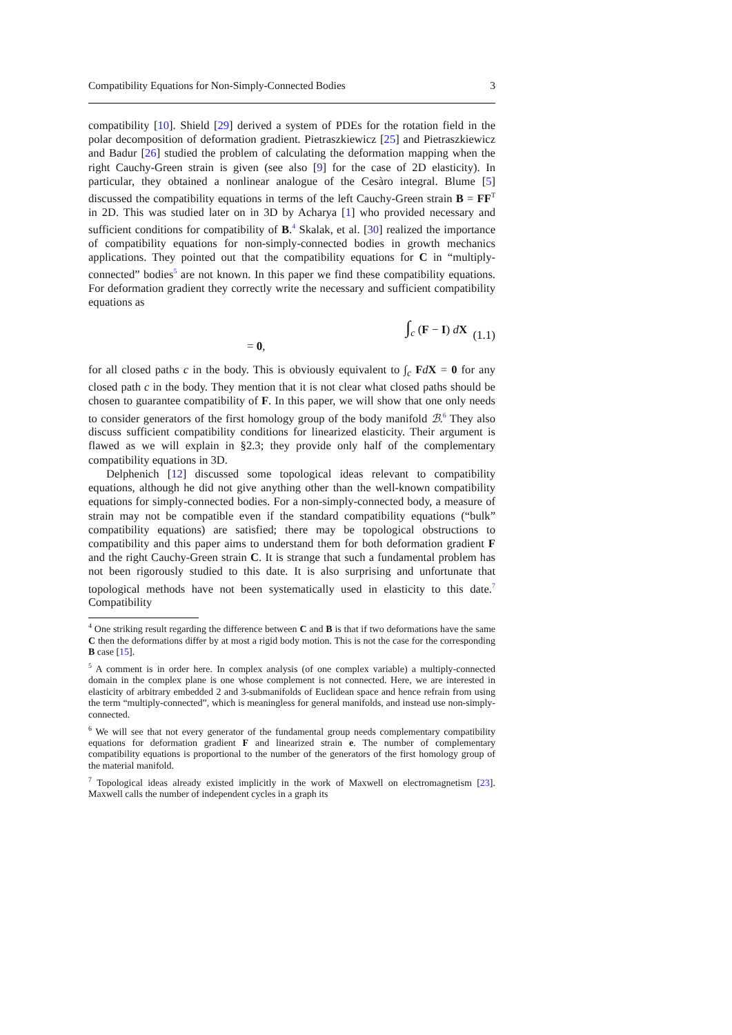Compatibility Equations for Non-Simply-Connected Bodies 3
compatibility [10]. Shield [29] derived a system of PDEs for the rotation field in the polar decomposition of deformation gradient. Pietraszkiewicz [25] and Pietraszkiewicz and Badur [26] studied the problem of calculating the deformation mapping when the right Cauchy-Green strain is given (see also [9] for the case of 2D elasticity). In particular, they obtained a nonlinear analogue of the Cesàro integral. Blume [5] discussed the compatibility equations in terms of the left Cauchy-Green strain B = FF<sup>T</sup> in 2D. This was studied later on in 3D by Acharya [1] who provided necessary and sufficient conditions for compatibility of B.<sup>4</sup> Skalak, et al. [30] realized the importance of compatibility equations for non-simply-connected bodies in growth mechanics applications. They pointed out that the compatibility equations for C in “multiply-connected” bodies<sup>5</sup> are not known. In this paper we find these compatibility equations. For deformation gradient they correctly write the necessary and sufficient compatibility equations as
∫<sub>c</sub> (F − I) dX = 0, (1.1)
for all closed paths c in the body. This is obviously equivalent to ∫<sub>c</sub> FdX = 0 for any closed path c in the body. They mention that it is not clear what closed paths should be chosen to guarantee compatibility of F. In this paper, we will show that one only needs to consider generators of the first homology group of the body manifold ℬ.<sup>6</sup> They also discuss sufficient compatibility conditions for linearized elasticity. Their argument is flawed as we will explain in §2.3; they provide only half of the complementary compatibility equations in 3D.
Delphenich [12] discussed some topological ideas relevant to compatibility equations, although he did not give anything other than the well-known compatibility equations for simply-connected bodies. For a non-simply-connected body, a measure of strain may not be compatible even if the standard compatibility equations (“bulk” compatibility equations) are satisfied; there may be topological obstructions to compatibility and this paper aims to understand them for both deformation gradient F and the right Cauchy-Green strain C. It is strange that such a fundamental problem has not been rigorously studied to this date. It is also surprising and unfortunate that topological methods have not been systematically used in elasticity to this date.<sup>7</sup> Compatibility
<sup>4</sup> One striking result regarding the difference between C and B is that if two deformations have the same C then the deformations differ by at most a rigid body motion. This is not the case for the corresponding B case [15].
<sup>5</sup> A comment is in order here. In complex analysis (of one complex variable) a multiply-connected domain in the complex plane is one whose complement is not connected. Here, we are interested in elasticity of arbitrary embedded 2 and 3-submanifolds of Euclidean space and hence refrain from using the term “multiply-connected”, which is meaningless for general manifolds, and instead use non-simply-connected.
<sup>6</sup> We will see that not every generator of the fundamental group needs complementary compatibility equations for deformation gradient F and linearized strain e. The number of complementary compatibility equations is proportional to the number of the generators of the first homology group of the material manifold.
<sup>7</sup> Topological ideas already existed implicitly in the work of Maxwell on electromagnetism [23]. Maxwell calls the number of independent cycles in a graph its